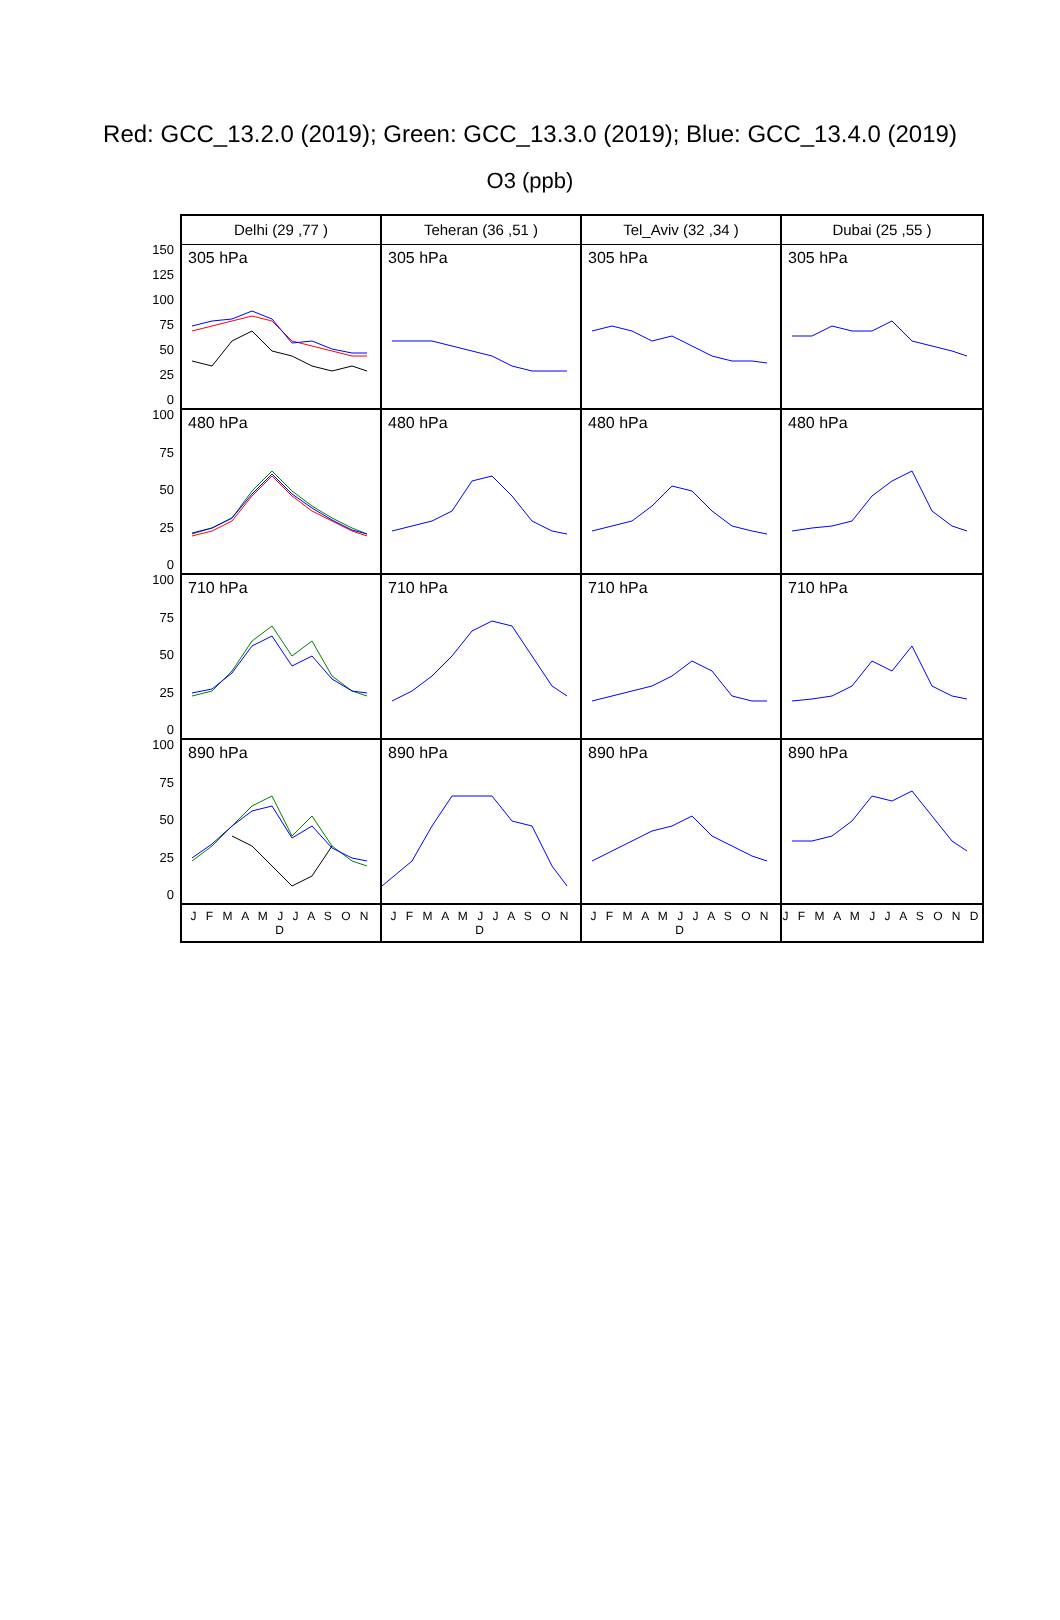Red: GCC_13.2.0 (2019); Green: GCC_13.3.0 (2019); Blue: GCC_13.4.0 (2019)
O3 (ppb)
150
125
100
75
50
25
0
100
75
50
25
0
100
75
50
25
0
100
75
50
25
0
Delhi (29 ,77 )
305 hPa
480 hPa
710 hPa
890 hPa
J F M A M J J A S O N D
Teheran (36 ,51 )
305 hPa
480 hPa
710 hPa
890 hPa
J F M A M J J A S O N D
Tel_Aviv (32 ,34 )
305 hPa
480 hPa
710 hPa
890 hPa
J F M A M J J A S O N D
Dubai (25 ,55 )
305 hPa
480 hPa
710 hPa
890 hPa
J F M A M J J A S O N D